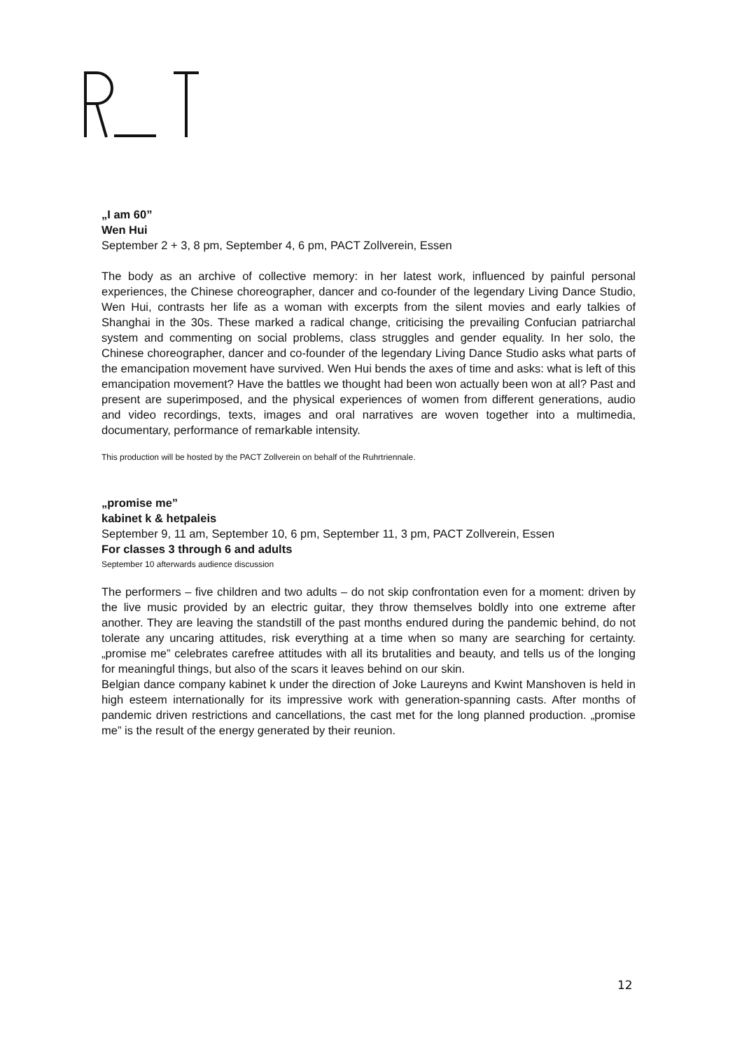„I am 60”
Wen Hui
September 2 + 3, 8 pm, September 4, 6 pm, PACT Zollverein, Essen
The body as an archive of collective memory: in her latest work, influenced by painful personal experiences, the Chinese choreographer, dancer and co-founder of the legendary Living Dance Studio, Wen Hui, contrasts her life as a woman with excerpts from the silent movies and early talkies of Shanghai in the 30s. These marked a radical change, criticising the prevailing Confucian patriarchal system and commenting on social problems, class struggles and gender equality. In her solo, the Chinese choreographer, dancer and co-founder of the legendary Living Dance Studio asks what parts of the emancipation movement have survived. Wen Hui bends the axes of time and asks: what is left of this emancipation movement? Have the battles we thought had been won actually been won at all? Past and present are superimposed, and the physical experiences of women from different generations, audio and video recordings, texts, images and oral narratives are woven together into a multimedia, documentary, performance of remarkable intensity.
This production will be hosted by the PACT Zollverein on behalf of the Ruhrtriennale.
„promise me”
kabinet k & hetpaleis
September 9, 11 am, September 10, 6 pm, September 11, 3 pm, PACT Zollverein, Essen
For classes 3 through 6 and adults
September 10 afterwards audience discussion
The performers – five children and two adults – do not skip confrontation even for a moment: driven by the live music provided by an electric guitar, they throw themselves boldly into one extreme after another. They are leaving the standstill of the past months endured during the pandemic behind, do not tolerate any uncaring attitudes, risk everything at a time when so many are searching for certainty. „promise me” celebrates carefree attitudes with all its brutalities and beauty, and tells us of the longing for meaningful things, but also of the scars it leaves behind on our skin.
Belgian dance company kabinet k under the direction of Joke Laureyns and Kwint Manshoven is held in high esteem internationally for its impressive work with generation-spanning casts. After months of pandemic driven restrictions and cancellations, the cast met for the long planned production. „promise me” is the result of the energy generated by their reunion.
12